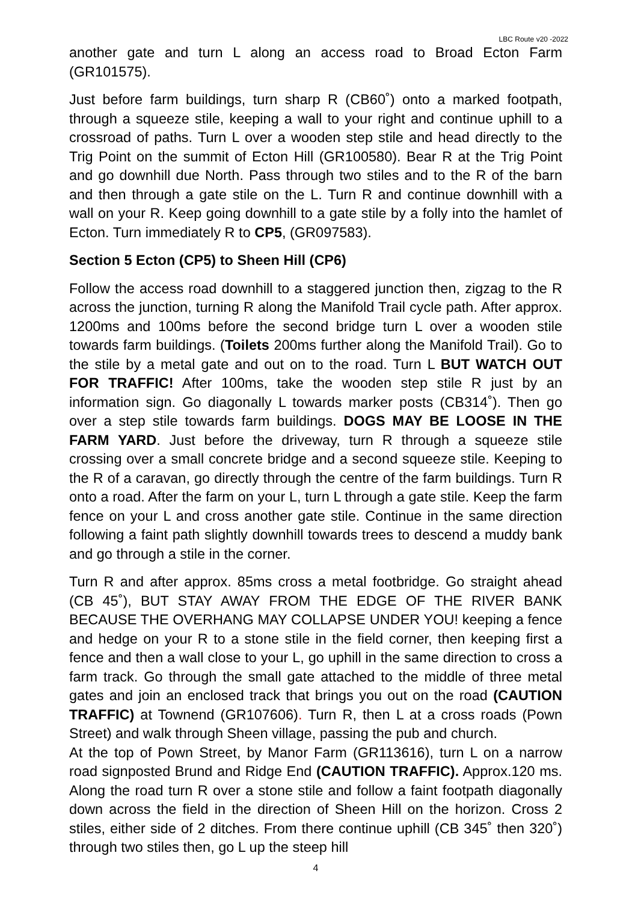LBC Route v20 -2022
another gate and turn L along an access road to Broad Ecton Farm (GR101575).
Just before farm buildings, turn sharp R (CB60˚) onto a marked footpath, through a squeeze stile, keeping a wall to your right and continue uphill to a crossroad of paths. Turn L over a wooden step stile and head directly to the Trig Point on the summit of Ecton Hill (GR100580). Bear R at the Trig Point and go downhill due North. Pass through two stiles and to the R of the barn and then through a gate stile on the L. Turn R and continue downhill with a wall on your R. Keep going downhill to a gate stile by a folly into the hamlet of Ecton. Turn immediately R to CP5, (GR097583).
Section 5 Ecton (CP5) to Sheen Hill (CP6)
Follow the access road downhill to a staggered junction then, zigzag to the R across the junction, turning R along the Manifold Trail cycle path. After approx. 1200ms and 100ms before the second bridge turn L over a wooden stile towards farm buildings. (Toilets 200ms further along the Manifold Trail). Go to the stile by a metal gate and out on to the road. Turn L BUT WATCH OUT FOR TRAFFIC! After 100ms, take the wooden step stile R just by an information sign. Go diagonally L towards marker posts (CB314˚). Then go over a step stile towards farm buildings. DOGS MAY BE LOOSE IN THE FARM YARD. Just before the driveway, turn R through a squeeze stile crossing over a small concrete bridge and a second squeeze stile. Keeping to the R of a caravan, go directly through the centre of the farm buildings. Turn R onto a road. After the farm on your L, turn L through a gate stile. Keep the farm fence on your L and cross another gate stile. Continue in the same direction following a faint path slightly downhill towards trees to descend a muddy bank and go through a stile in the corner.
Turn R and after approx. 85ms cross a metal footbridge. Go straight ahead (CB 45˚), BUT STAY AWAY FROM THE EDGE OF THE RIVER BANK BECAUSE THE OVERHANG MAY COLLAPSE UNDER YOU! keeping a fence and hedge on your R to a stone stile in the field corner, then keeping first a fence and then a wall close to your L, go uphill in the same direction to cross a farm track. Go through the small gate attached to the middle of three metal gates and join an enclosed track that brings you out on the road (CAUTION TRAFFIC) at Townend (GR107606). Turn R, then L at a cross roads (Pown Street) and walk through Sheen village, passing the pub and church.
At the top of Pown Street, by Manor Farm (GR113616), turn L on a narrow road signposted Brund and Ridge End (CAUTION TRAFFIC). Approx.120 ms. Along the road turn R over a stone stile and follow a faint footpath diagonally down across the field in the direction of Sheen Hill on the horizon. Cross 2 stiles, either side of 2 ditches. From there continue uphill (CB 345˚ then 320˚) through two stiles then, go L up the steep hill
4